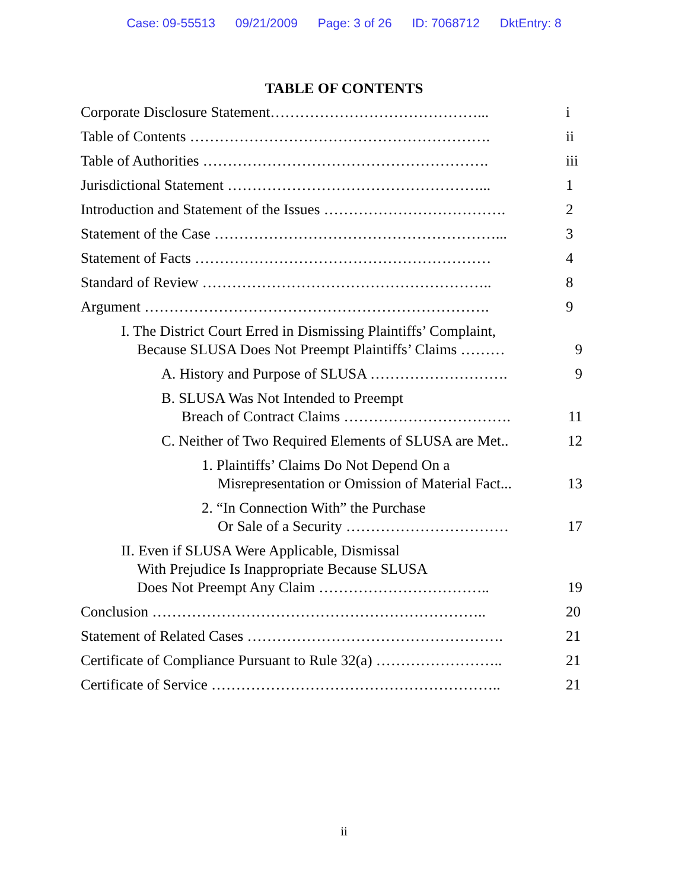Case: 09-55513 09/21/2009 Page: 3 of 26 ID: 7068712 DktEntry: 8
TABLE OF CONTENTS
Corporate Disclosure Statement……………………………………...
i
Table of Contents …………………………………………………….
ii
Table of Authorities ………………………………………………….
iii
Jurisdictional Statement ……………………………………………...
1
Introduction and Statement of the Issues ……………………………….
2
Statement of the Case …………………………………………………...
3
Statement of Facts ……………………………………………………
4
Standard of Review …………………………………………………..
8
Argument …………………………………………………………….
9
I. The District Court Erred in Dismissing Plaintiffs’ Complaint,
Because SLUSA Does Not Preempt Plaintiffs’ Claims ………
9
A. History and Purpose of SLUSA ……………………….
9
B. SLUSA Was Not Intended to Preempt
Breach of Contract Claims …………………………….
11
C. Neither of Two Required Elements of SLUSA are Met..
12
1. Plaintiffs’ Claims Do Not Depend On a
Misrepresentation or Omission of Material Fact...
13
2. “In Connection With” the Purchase
Or Sale of a Security ……………………………
17
II. Even if SLUSA Were Applicable, Dismissal
With Prejudice Is Inappropriate Because SLUSA
Does Not Preempt Any Claim ……………………………..
19
Conclusion …………………………………………………………..
20
Statement of Related Cases …………………………………………….
21
Certificate of Compliance Pursuant to Rule 32(a) ……………………..
21
Certificate of Service …………………………………………………..
21
ii